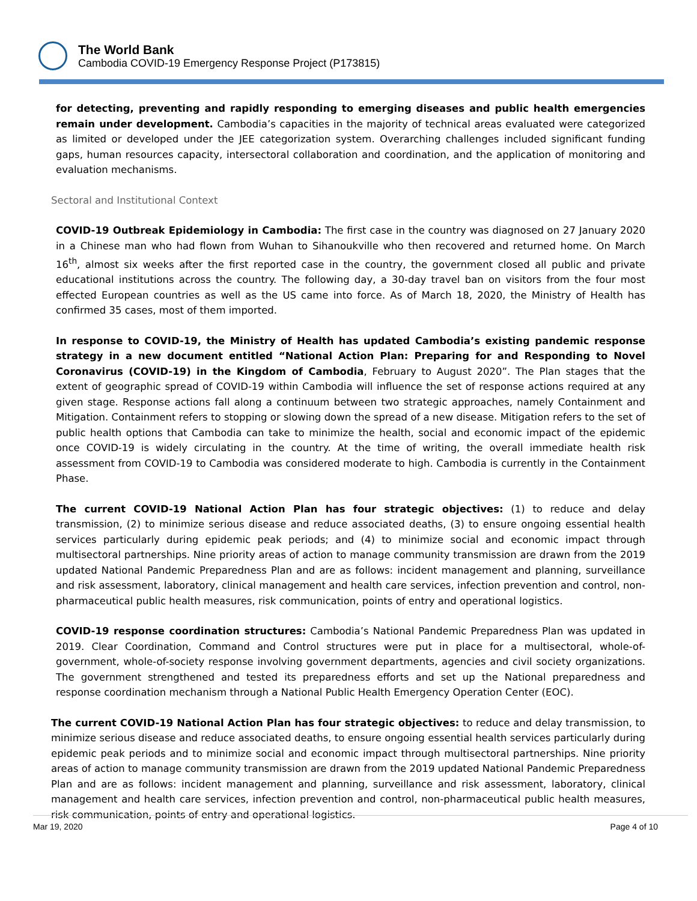The World Bank
Cambodia COVID-19 Emergency Response Project (P173815)
for detecting, preventing and rapidly responding to emerging diseases and public health emergencies remain under development. Cambodia’s capacities in the majority of technical areas evaluated were categorized as limited or developed under the JEE categorization system. Overarching challenges included significant funding gaps, human resources capacity, intersectoral collaboration and coordination, and the application of monitoring and evaluation mechanisms.
Sectoral and Institutional Context
COVID-19 Outbreak Epidemiology in Cambodia: The first case in the country was diagnosed on 27 January 2020 in a Chinese man who had flown from Wuhan to Sihanoukville who then recovered and returned home. On March 16<sup>th</sup>, almost six weeks after the first reported case in the country, the government closed all public and private educational institutions across the country. The following day, a 30-day travel ban on visitors from the four most effected European countries as well as the US came into force. As of March 18, 2020, the Ministry of Health has confirmed 35 cases, most of them imported.
In response to COVID-19, the Ministry of Health has updated Cambodia’s existing pandemic response strategy in a new document entitled “National Action Plan: Preparing for and Responding to Novel Coronavirus (COVID-19) in the Kingdom of Cambodia, February to August 2020”. The Plan stages that the extent of geographic spread of COVID-19 within Cambodia will influence the set of response actions required at any given stage. Response actions fall along a continuum between two strategic approaches, namely Containment and Mitigation. Containment refers to stopping or slowing down the spread of a new disease. Mitigation refers to the set of public health options that Cambodia can take to minimize the health, social and economic impact of the epidemic once COVID-19 is widely circulating in the country. At the time of writing, the overall immediate health risk assessment from COVID-19 to Cambodia was considered moderate to high. Cambodia is currently in the Containment Phase.
The current COVID-19 National Action Plan has four strategic objectives: (1) to reduce and delay transmission, (2) to minimize serious disease and reduce associated deaths, (3) to ensure ongoing essential health services particularly during epidemic peak periods; and (4) to minimize social and economic impact through multisectoral partnerships. Nine priority areas of action to manage community transmission are drawn from the 2019 updated National Pandemic Preparedness Plan and are as follows: incident management and planning, surveillance and risk assessment, laboratory, clinical management and health care services, infection prevention and control, non-pharmaceutical public health measures, risk communication, points of entry and operational logistics.
COVID-19 response coordination structures: Cambodia’s National Pandemic Preparedness Plan was updated in 2019. Clear Coordination, Command and Control structures were put in place for a multisectoral, whole-of-government, whole-of-society response involving government departments, agencies and civil society organizations. The government strengthened and tested its preparedness efforts and set up the National preparedness and response coordination mechanism through a National Public Health Emergency Operation Center (EOC).
The current COVID-19 National Action Plan has four strategic objectives: to reduce and delay transmission, to minimize serious disease and reduce associated deaths, to ensure ongoing essential health services particularly during epidemic peak periods and to minimize social and economic impact through multisectoral partnerships. Nine priority areas of action to manage community transmission are drawn from the 2019 updated National Pandemic Preparedness Plan and are as follows: incident management and planning, surveillance and risk assessment, laboratory, clinical management and health care services, infection prevention and control, non-pharmaceutical public health measures, risk communication, points of entry and operational logistics.
Mar 19, 2020 Page 4 of 10